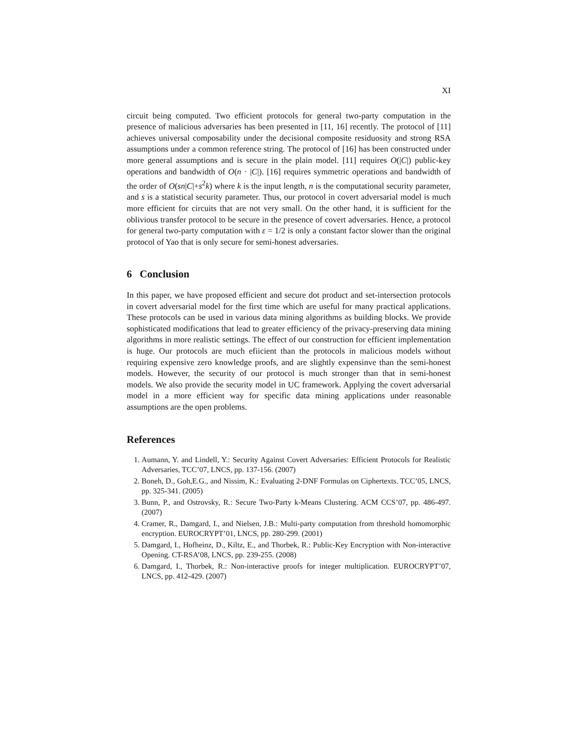XI
circuit being computed. Two efficient protocols for general two-party computation in the presence of malicious adversaries has been presented in [11, 16] recently. The protocol of [11] achieves universal composability under the decisional composite residuosity and strong RSA assumptions under a common reference string. The protocol of [16] has been constructed under more general assumptions and is secure in the plain model. [11] requires O(|C|) public-key operations and bandwidth of O(n · |C|). [16] requires symmetric operations and bandwidth of the order of O(sn|C|+s<sup>2</sup>k) where k is the input length, n is the computational security parameter, and s is a statistical security parameter. Thus, our protocol in covert adversarial model is much more efficient for circuits that are not very small. On the other hand, it is sufficient for the oblivious transfer protocol to be secure in the presence of covert adversaries. Hence, a protocol for general two-party computation with ε = 1/2 is only a constant factor slower than the original protocol of Yao that is only secure for semi-honest adversaries.
6 Conclusion
In this paper, we have proposed efficient and secure dot product and set-intersection protocols in covert adversarial model for the first time which are useful for many practical applications. These protocols can be used in various data mining algorithms as building blocks. We provide sophisticated modifications that lead to greater efficiency of the privacy-preserving data mining algorithms in more realistic settings. The effect of our construction for efficient implementation is huge. Our protocols are much efiicient than the protocols in malicious models without requiring expensive zero knowledge proofs, and are slightly expensinve than the semi-honest models. However, the security of our protocol is much stronger than that in semi-honest models. We also provide the security model in UC framework. Applying the covert adversarial model in a more efficient way for specific data mining applications under reasonable assumptions are the open problems.
References
1. Aumann, Y. and Lindell, Y.: Security Against Covert Adversaries: Efficient Protocols for Realistic Adversaries, TCC’07, LNCS, pp. 137-156. (2007)
2. Boneh, D., Goh,E.G., and Nissim, K.: Evaluating 2-DNF Formulas on Ciphertexts. TCC’05, LNCS, pp. 325-341. (2005)
3. Bunn, P., and Ostrovsky, R.: Secure Two-Party k-Means Clustering. ACM CCS’07, pp. 486-497. (2007)
4. Cramer, R., Damgard, I., and Nielsen, J.B.: Multi-party computation from threshold homomorphic encryption. EUROCRYPT’01, LNCS, pp. 280-299. (2001)
5. Damgard, I., Hofheinz, D., Kiltz, E., and Thorbek, R.: Public-Key Encryption with Non-interactive Opening. CT-RSA’08, LNCS, pp. 239-255. (2008)
6. Damgard, I., Thorbek, R.: Non-interactive proofs for integer multiplication. EUROCRYPT’07, LNCS, pp. 412-429. (2007)